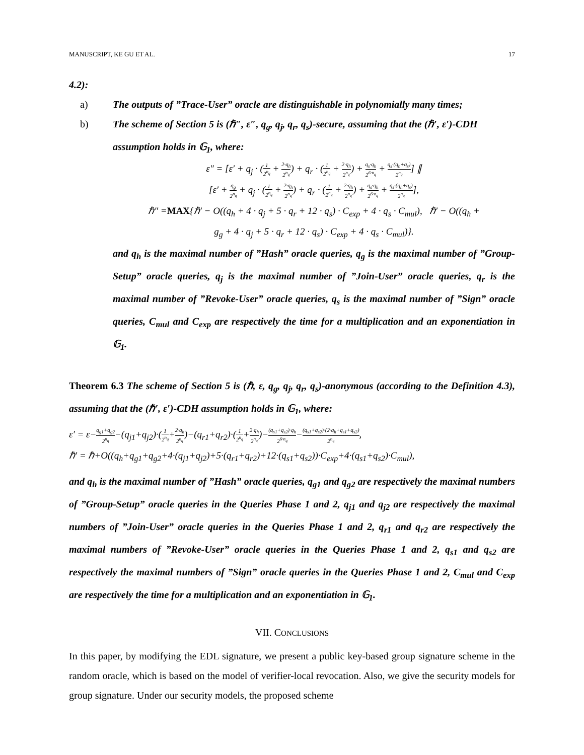MANUSCRIPT, KE GU ET AL. 17
4.2):
a) The outputs of ”Trace-User” oracle are distinguishable in polynomially many times;
b) The scheme of Section 5 is (ℏ″, ε″, q<sub>g</sub>, q<sub>j</sub>, q<sub>r</sub>, q<sub>s</sub>)-secure, assuming that the (ℏ′, ε′)-CDH assumption holds in 𝔾<sub>1</sub>, where:
ε″ = [ε′ + q<sub>j</sub> · (1 2<sup>n<sub>q</sub></sup> + 2·q<sub>h</sub> 2<sup>n<sub>q</sub></sup>) + q<sub>r</sub> · (1 2<sup>n<sub>q</sub></sup> + 2·q<sub>h</sub> 2<sup>n<sub>q</sub></sup>) + q<sub>s</sub>·q<sub>h</sub> 2<sup>6·n<sub>q</sub></sup> + q<sub>s</sub>·(q<sub>h</sub>+q<sub>s</sub>) 2<sup>n<sub>q</sub></sup>] ∥
[ε′ + q<sub>g</sub> 2<sup>n<sub>q</sub></sup> + q<sub>j</sub> · (1 2<sup>n<sub>q</sub></sup> + 2·q<sub>h</sub> 2<sup>n<sub>q</sub></sup>) + q<sub>r</sub> · (1 2<sup>n<sub>q</sub></sup> + 2·q<sub>h</sub> 2<sup>n<sub>q</sub></sup>) + q<sub>s</sub>·q<sub>h</sub> 2<sup>6·n<sub>q</sub></sup> + q<sub>s</sub>·(q<sub>h</sub>+q<sub>s</sub>) 2<sup>n<sub>q</sub></sup>],
ℏ″ =MAX{ℏ′ − O((q<sub>h</sub> + 4 · q<sub>j</sub> + 5 · q<sub>r</sub> + 12 · q<sub>s</sub>) · C<sub>exp</sub> + 4 · q<sub>s</sub> · C<sub>mul</sub>), ℏ′ − O((q<sub>h</sub> +
g<sub>g</sub> + 4 · q<sub>j</sub> + 5 · q<sub>r</sub> + 12 · q<sub>s</sub>) · C<sub>exp</sub> + 4 · q<sub>s</sub> · C<sub>mul</sub>)}.
and q<sub>h</sub> is the maximal number of ”Hash” oracle queries, q<sub>g</sub> is the maximal number of ”Group-Setup” oracle queries, q<sub>j</sub> is the maximal number of ”Join-User” oracle queries, q<sub>r</sub> is the maximal number of ”Revoke-User” oracle queries, q<sub>s</sub> is the maximal number of ”Sign” oracle queries, C<sub>mul</sub> and C<sub>exp</sub> are respectively the time for a multiplication and an exponentiation in 𝔾<sub>1</sub>.
Theorem 6.3 The scheme of Section 5 is (ℏ, ε, q<sub>g</sub>, q<sub>j</sub>, q<sub>r</sub>, q<sub>s</sub>)-anonymous (according to the Definition 4.3), assuming that the (ℏ′, ε′)-CDH assumption holds in 𝔾<sub>1</sub>, where:
ε′ = ε−q<sub>g1</sub>+q<sub>g2</sub> 2<sup>n<sub>q</sub></sup>−(q<sub>j1</sub>+q<sub>j2</sub>)·(1 2<sup>n<sub>q</sub></sup>+2·q<sub>h</sub> 2<sup>n<sub>q</sub></sup>)−(q<sub>r1</sub>+q<sub>r2</sub>)·(1 2<sup>n<sub>q</sub></sup>+2·q<sub>h</sub> 2<sup>n<sub>q</sub></sup>)−(q<sub>s1</sub>+q<sub>s2</sub>)·q<sub>h</sub> 2<sup>6·n<sub>q</sub></sup>−(q<sub>s1</sub>+q<sub>s2</sub>)·(2·q<sub>h</sub>+q<sub>s1</sub>+q<sub>s2</sub>) 2<sup>n<sub>q</sub></sup>,
ℏ′ = ℏ+O((q<sub>h</sub>+q<sub>g1</sub>+q<sub>g2</sub>+4·(q<sub>j1</sub>+q<sub>j2</sub>)+5·(q<sub>r1</sub>+q<sub>r2</sub>)+12·(q<sub>s1</sub>+q<sub>s2</sub>))·C<sub>exp</sub>+4·(q<sub>s1</sub>+q<sub>s2</sub>)·C<sub>mul</sub>),
and q<sub>h</sub> is the maximal number of ”Hash” oracle queries, q<sub>g1</sub> and q<sub>g2</sub> are respectively the maximal numbers of ”Group-Setup” oracle queries in the Queries Phase 1 and 2, q<sub>j1</sub> and q<sub>j2</sub> are respectively the maximal numbers of ”Join-User” oracle queries in the Queries Phase 1 and 2, q<sub>r1</sub> and q<sub>r2</sub> are respectively the maximal numbers of ”Revoke-User” oracle queries in the Queries Phase 1 and 2, q<sub>s1</sub> and q<sub>s2</sub> are respectively the maximal numbers of ”Sign” oracle queries in the Queries Phase 1 and 2, C<sub>mul</sub> and C<sub>exp</sub> are respectively the time for a multiplication and an exponentiation in 𝔾<sub>1</sub>.
VII. CONCLUSIONS
In this paper, by modifying the EDL signature, we present a public key-based group signature scheme in the random oracle, which is based on the model of verifier-local revocation. Also, we give the security models for group signature. Under our security models, the proposed scheme